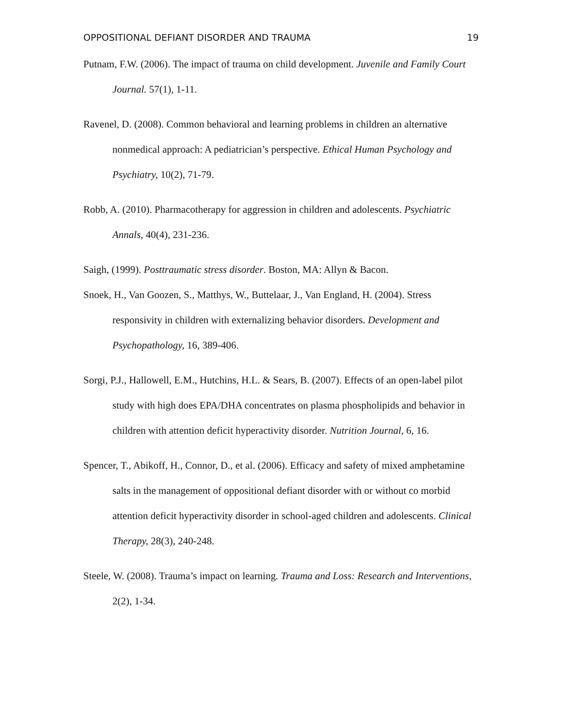OPPOSITIONAL DEFIANT DISORDER AND TRAUMA 19
Putnam, F.W. (2006). The impact of trauma on child development. Juvenile and Family Court Journal. 57(1), 1-11.
Ravenel, D. (2008). Common behavioral and learning problems in children an alternative nonmedical approach: A pediatrician’s perspective. Ethical Human Psychology and Psychiatry, 10(2), 71-79.
Robb, A. (2010). Pharmacotherapy for aggression in children and adolescents. Psychiatric Annals, 40(4), 231-236.
Saigh, (1999). Posttraumatic stress disorder. Boston, MA: Allyn & Bacon.
Snoek, H., Van Goozen, S., Matthys, W., Buttelaar, J., Van England, H. (2004). Stress responsivity in children with externalizing behavior disorders. Development and Psychopathology, 16, 389-406.
Sorgi, P.J., Hallowell, E.M., Hutchins, H.L. & Sears, B. (2007). Effects of an open-label pilot study with high does EPA/DHA concentrates on plasma phospholipids and behavior in children with attention deficit hyperactivity disorder. Nutrition Journal, 6, 16.
Spencer, T., Abikoff, H., Connor, D., et al. (2006). Efficacy and safety of mixed amphetamine salts in the management of oppositional defiant disorder with or without co morbid attention deficit hyperactivity disorder in school-aged children and adolescents. Clinical Therapy, 28(3), 240-248.
Steele, W. (2008). Trauma’s impact on learning. Trauma and Loss: Research and Interventions, 2(2), 1-34.